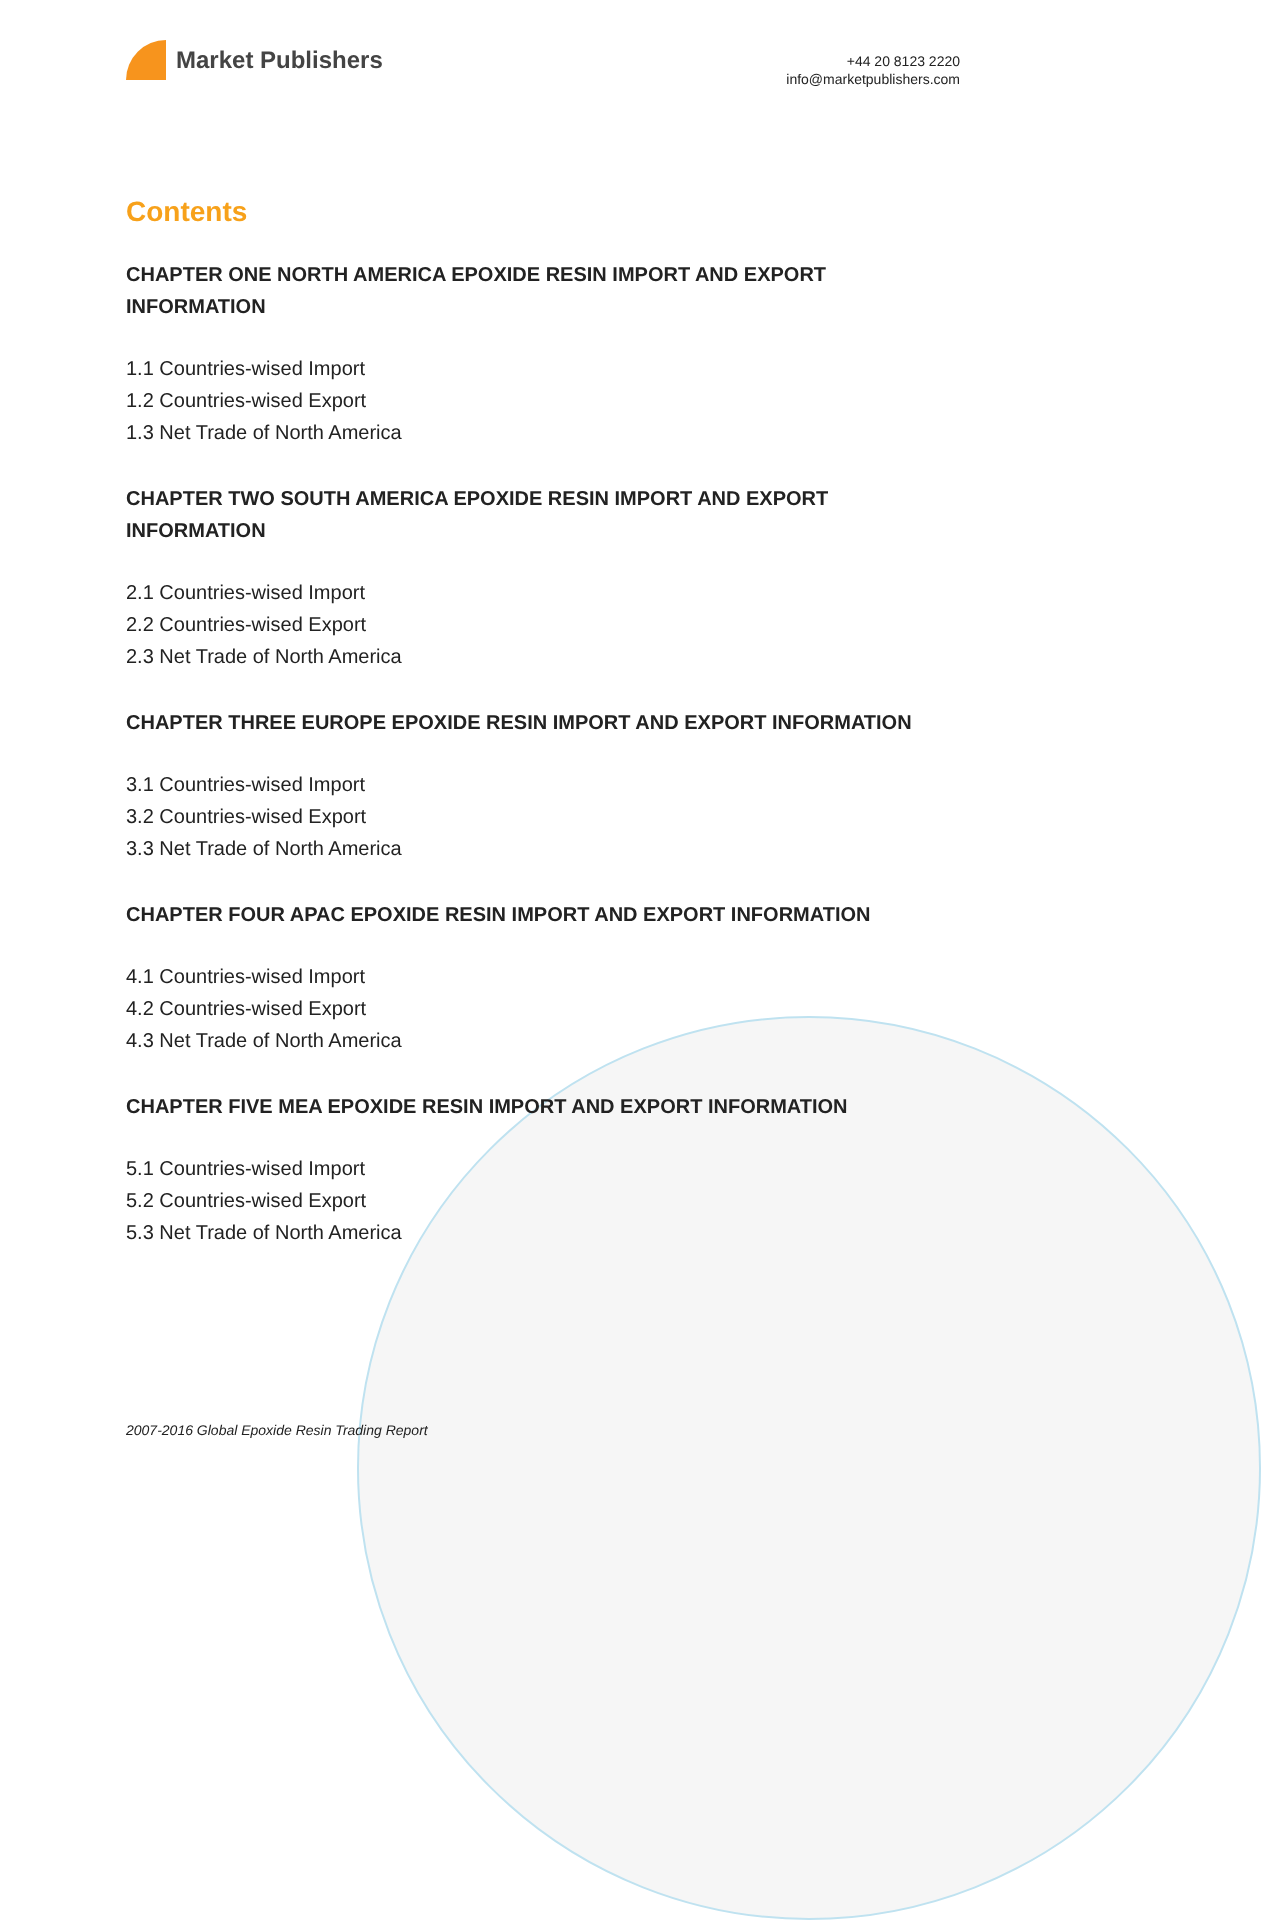Market Publishers
+44 20 8123 2220
info@marketpublishers.com
Contents
CHAPTER ONE NORTH AMERICA EPOXIDE RESIN IMPORT AND EXPORT INFORMATION
1.1 Countries-wised Import
1.2 Countries-wised Export
1.3 Net Trade of North America
CHAPTER TWO SOUTH AMERICA EPOXIDE RESIN IMPORT AND EXPORT INFORMATION
2.1 Countries-wised Import
2.2 Countries-wised Export
2.3 Net Trade of North America
CHAPTER THREE EUROPE EPOXIDE RESIN IMPORT AND EXPORT INFORMATION
3.1 Countries-wised Import
3.2 Countries-wised Export
3.3 Net Trade of North America
CHAPTER FOUR APAC EPOXIDE RESIN IMPORT AND EXPORT INFORMATION
4.1 Countries-wised Import
4.2 Countries-wised Export
4.3 Net Trade of North America
CHAPTER FIVE MEA EPOXIDE RESIN IMPORT AND EXPORT INFORMATION
5.1 Countries-wised Import
5.2 Countries-wised Export
5.3 Net Trade of North America
2007-2016 Global Epoxide Resin Trading Report